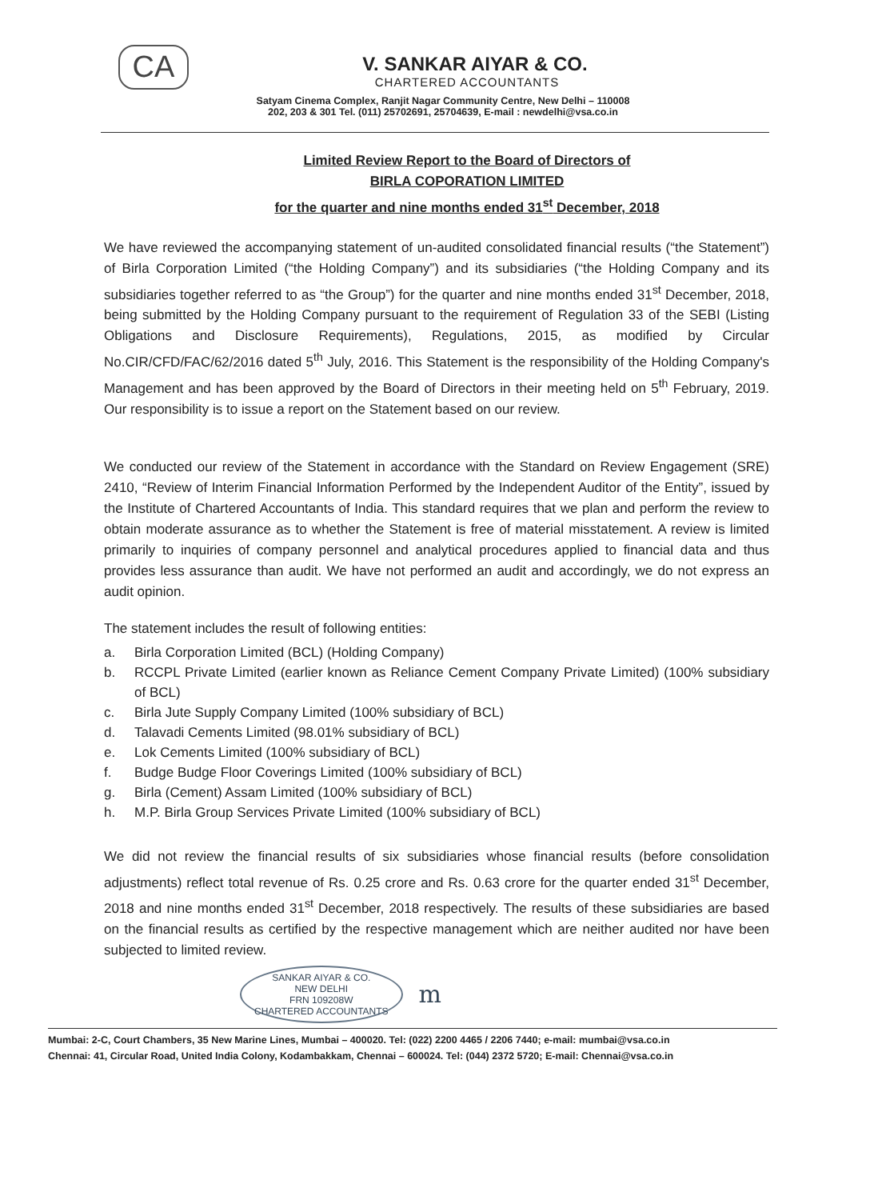CA
V. SANKAR AIYAR & CO.
CHARTERED ACCOUNTANTS
Satyam Cinema Complex, Ranjit Nagar Community Centre, New Delhi – 110008
202, 203 & 301 Tel. (011) 25702691, 25704639, E-mail : newdelhi@vsa.co.in
Limited Review Report to the Board of Directors of
BIRLA COPORATION LIMITED
for the quarter and nine months ended 31<sup>st</sup> December, 2018
We have reviewed the accompanying statement of un-audited consolidated financial results (“the Statement”) of Birla Corporation Limited (“the Holding Company”) and its subsidiaries (“the Holding Company and its subsidiaries together referred to as “the Group”) for the quarter and nine months ended 31<sup>st</sup> December, 2018, being submitted by the Holding Company pursuant to the requirement of Regulation 33 of the SEBI (Listing Obligations and Disclosure Requirements), Regulations, 2015, as modified by Circular No.CIR/CFD/FAC/62/2016 dated 5<sup>th</sup> July, 2016. This Statement is the responsibility of the Holding Company's Management and has been approved by the Board of Directors in their meeting held on 5<sup>th</sup> February, 2019. Our responsibility is to issue a report on the Statement based on our review.
We conducted our review of the Statement in accordance with the Standard on Review Engagement (SRE) 2410, “Review of Interim Financial Information Performed by the Independent Auditor of the Entity”, issued by the Institute of Chartered Accountants of India. This standard requires that we plan and perform the review to obtain moderate assurance as to whether the Statement is free of material misstatement. A review is limited primarily to inquiries of company personnel and analytical procedures applied to financial data and thus provides less assurance than audit. We have not performed an audit and accordingly, we do not express an audit opinion.
The statement includes the result of following entities:
a. Birla Corporation Limited (BCL) (Holding Company)
b. RCCPL Private Limited (earlier known as Reliance Cement Company Private Limited) (100% subsidiary of BCL)
c. Birla Jute Supply Company Limited (100% subsidiary of BCL)
d. Talavadi Cements Limited (98.01% subsidiary of BCL)
e. Lok Cements Limited (100% subsidiary of BCL)
f. Budge Budge Floor Coverings Limited (100% subsidiary of BCL)
g. Birla (Cement) Assam Limited (100% subsidiary of BCL)
h. M.P. Birla Group Services Private Limited (100% subsidiary of BCL)
We did not review the financial results of six subsidiaries whose financial results (before consolidation adjustments) reflect total revenue of Rs. 0.25 crore and Rs. 0.63 crore for the quarter ended 31<sup>st</sup> December, 2018 and nine months ended 31<sup>st</sup> December, 2018 respectively. The results of these subsidiaries are based on the financial results as certified by the respective management which are neither audited nor have been subjected to limited review.
SANKAR AIYAR & CO.
NEW DELHI
FRN 109208W
CHARTERED ACCOUNTANTS
m
Mumbai: 2-C, Court Chambers, 35 New Marine Lines, Mumbai – 400020. Tel: (022) 2200 4465 / 2206 7440; e-mail: mumbai@vsa.co.in
Chennai: 41, Circular Road, United India Colony, Kodambakkam, Chennai – 600024. Tel: (044) 2372 5720; E-mail: Chennai@vsa.co.in